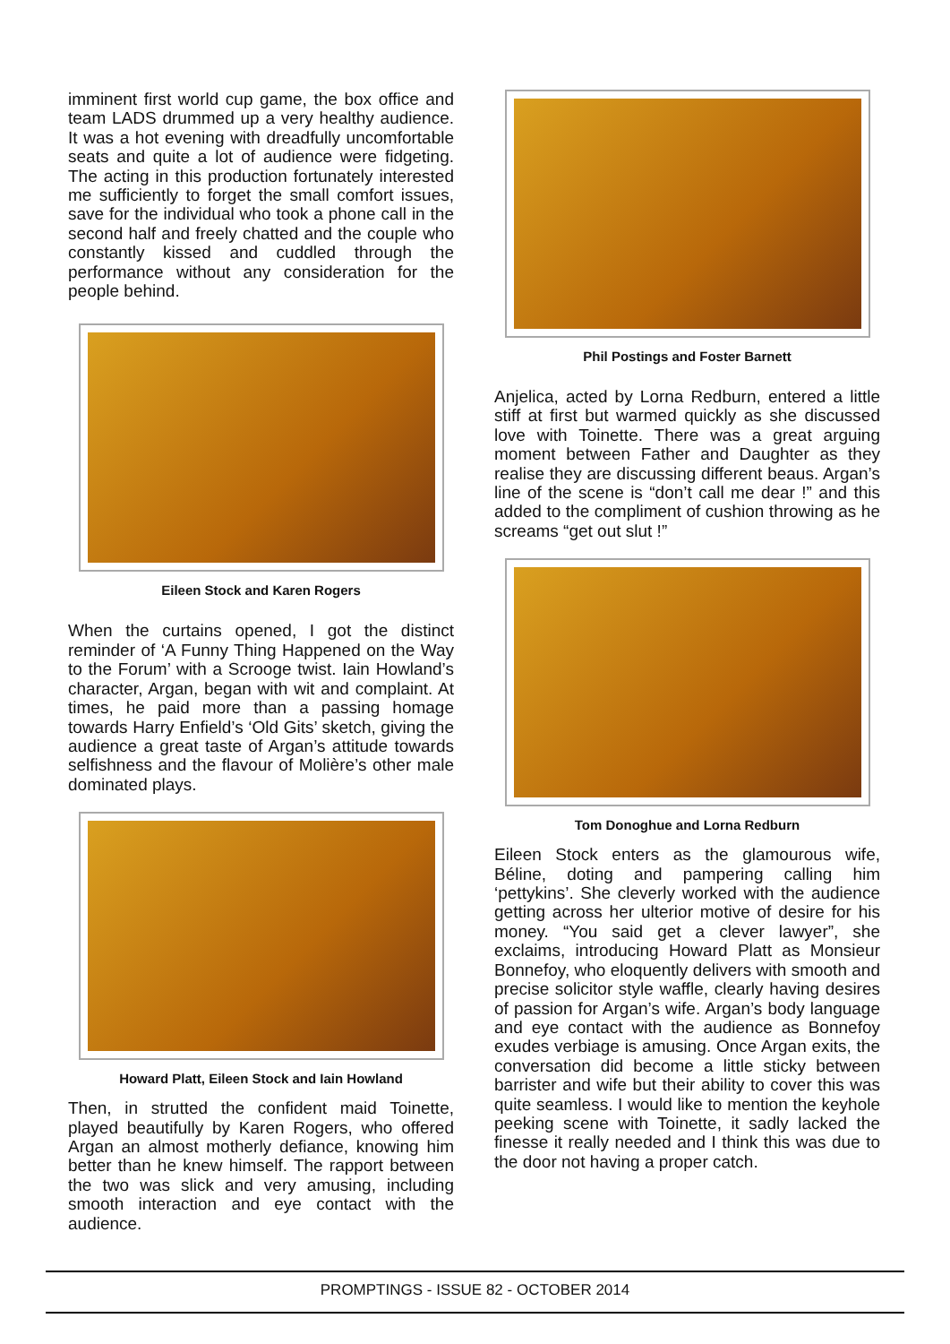imminent first world cup game, the box office and team LADS drummed up a very healthy audience. It was a hot evening with dreadfully uncomfortable seats and quite a lot of audience were fidgeting. The acting in this production fortunately interested me sufficiently to forget the small comfort issues, save for the individual who took a phone call in the second half and freely chatted and the couple who constantly kissed and cuddled through the performance without any consideration for the people behind.
Eileen Stock and Karen Rogers
When the curtains opened, I got the distinct reminder of ‘A Funny Thing Happened on the Way to the Forum’ with a Scrooge twist. Iain Howland’s character, Argan, began with wit and complaint. At times, he paid more than a passing homage towards Harry Enfield’s ‘Old Gits’ sketch, giving the audience a great taste of Argan’s attitude towards selfishness and the flavour of Molière’s other male dominated plays.
Howard Platt, Eileen Stock and Iain Howland
Then, in strutted the confident maid Toinette, played beautifully by Karen Rogers, who offered Argan an almost motherly defiance, knowing him better than he knew himself. The rapport between the two was slick and very amusing, including smooth interaction and eye contact with the audience.
Phil Postings and Foster Barnett
Anjelica, acted by Lorna Redburn, entered a little stiff at first but warmed quickly as she discussed love with Toinette. There was a great arguing moment between Father and Daughter as they realise they are discussing different beaus. Argan’s line of the scene is “don’t call me dear !” and this added to the compliment of cushion throwing as he screams “get out slut !”
Tom Donoghue and Lorna Redburn
Eileen Stock enters as the glamourous wife, Béline, doting and pampering calling him ‘pettykins’. She cleverly worked with the audience getting across her ulterior motive of desire for his money. “You said get a clever lawyer”, she exclaims, introducing Howard Platt as Monsieur Bonnefoy, who eloquently delivers with smooth and precise solicitor style waffle, clearly having desires of passion for Argan’s wife. Argan’s body language and eye contact with the audience as Bonnefoy exudes verbiage is amusing. Once Argan exits, the conversation did become a little sticky between barrister and wife but their ability to cover this was quite seamless. I would like to mention the keyhole peeking scene with Toinette, it sadly lacked the finesse it really needed and I think this was due to the door not having a proper catch.
PROMPTINGS - ISSUE 82 - OCTOBER 2014